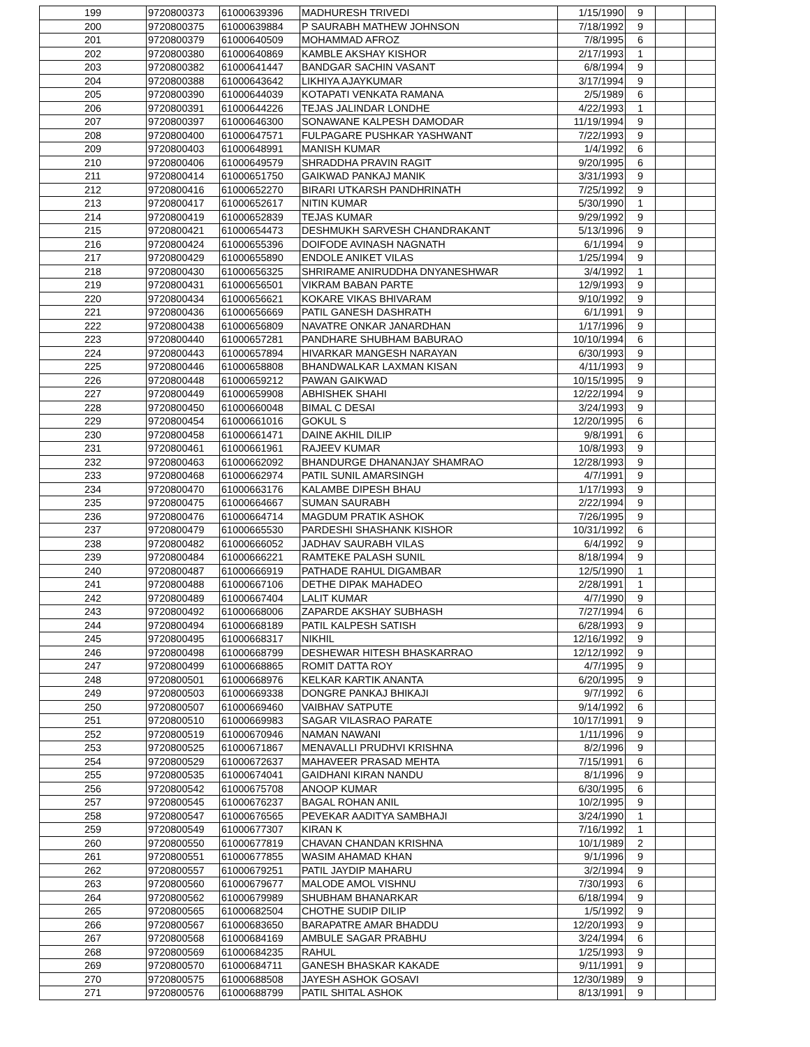| 199 | 9720800373 | 61000639396 | MADHURESH TRIVEDI | 1/15/1990 | 9 | | |
| 200 | 9720800375 | 61000639884 | P SAURABH MATHEW JOHNSON | 7/18/1992 | 9 | | |
| 201 | 9720800379 | 61000640509 | MOHAMMAD AFROZ | 7/8/1995 | 6 | | |
| 202 | 9720800380 | 61000640869 | KAMBLE AKSHAY KISHOR | 2/17/1993 | 1 | | |
| 203 | 9720800382 | 61000641447 | BANDGAR SACHIN VASANT | 6/8/1994 | 9 | | |
| 204 | 9720800388 | 61000643642 | LIKHIYA AJAYKUMAR | 3/17/1994 | 9 | | |
| 205 | 9720800390 | 61000644039 | KOTAPATI VENKATA RAMANA | 2/5/1989 | 6 | | |
| 206 | 9720800391 | 61000644226 | TEJAS JALINDAR LONDHE | 4/22/1993 | 1 | | |
| 207 | 9720800397 | 61000646300 | SONAWANE KALPESH DAMODAR | 11/19/1994 | 9 | | |
| 208 | 9720800400 | 61000647571 | FULPAGARE PUSHKAR YASHWANT | 7/22/1993 | 9 | | |
| 209 | 9720800403 | 61000648991 | MANISH KUMAR | 1/4/1992 | 6 | | |
| 210 | 9720800406 | 61000649579 | SHRADDHA PRAVIN RAGIT | 9/20/1995 | 6 | | |
| 211 | 9720800414 | 61000651750 | GAIKWAD PANKAJ MANIK | 3/31/1993 | 9 | | |
| 212 | 9720800416 | 61000652270 | BIRARI UTKARSH PANDHRINATH | 7/25/1992 | 9 | | |
| 213 | 9720800417 | 61000652617 | NITIN KUMAR | 5/30/1990 | 1 | | |
| 214 | 9720800419 | 61000652839 | TEJAS KUMAR | 9/29/1992 | 9 | | |
| 215 | 9720800421 | 61000654473 | DESHMUKH SARVESH CHANDRAKANT | 5/13/1996 | 9 | | |
| 216 | 9720800424 | 61000655396 | DOIFODE AVINASH NAGNATH | 6/1/1994 | 9 | | |
| 217 | 9720800429 | 61000655890 | ENDOLE ANIKET VILAS | 1/25/1994 | 9 | | |
| 218 | 9720800430 | 61000656325 | SHRIRAME ANIRUDDHA DNYANESHWAR | 3/4/1992 | 1 | | |
| 219 | 9720800431 | 61000656501 | VIKRAM BABAN PARTE | 12/9/1993 | 9 | | |
| 220 | 9720800434 | 61000656621 | KOKARE VIKAS BHIVARAM | 9/10/1992 | 9 | | |
| 221 | 9720800436 | 61000656669 | PATIL GANESH DASHRATH | 6/1/1991 | 9 | | |
| 222 | 9720800438 | 61000656809 | NAVATRE ONKAR JANARDHAN | 1/17/1996 | 9 | | |
| 223 | 9720800440 | 61000657281 | PANDHARE SHUBHAM BABURAO | 10/10/1994 | 6 | | |
| 224 | 9720800443 | 61000657894 | HIVARKAR MANGESH NARAYAN | 6/30/1993 | 9 | | |
| 225 | 9720800446 | 61000658808 | BHANDWALKAR LAXMAN KISAN | 4/11/1993 | 9 | | |
| 226 | 9720800448 | 61000659212 | PAWAN GAIKWAD | 10/15/1995 | 9 | | |
| 227 | 9720800449 | 61000659908 | ABHISHEK SHAHI | 12/22/1994 | 9 | | |
| 228 | 9720800450 | 61000660048 | BIMAL C DESAI | 3/24/1993 | 9 | | |
| 229 | 9720800454 | 61000661016 | GOKUL S | 12/20/1995 | 6 | | |
| 230 | 9720800458 | 61000661471 | DAINE AKHIL DILIP | 9/8/1991 | 6 | | |
| 231 | 9720800461 | 61000661961 | RAJEEV KUMAR | 10/8/1993 | 9 | | |
| 232 | 9720800463 | 61000662092 | BHANDURGE DHANANJAY SHAMRAO | 12/28/1993 | 9 | | |
| 233 | 9720800468 | 61000662974 | PATIL SUNIL AMARSINGH | 4/7/1991 | 9 | | |
| 234 | 9720800470 | 61000663176 | KALAMBE DIPESH BHAU | 1/17/1993 | 9 | | |
| 235 | 9720800475 | 61000664667 | SUMAN SAURABH | 2/22/1994 | 9 | | |
| 236 | 9720800476 | 61000664714 | MAGDUM PRATIK ASHOK | 7/26/1995 | 9 | | |
| 237 | 9720800479 | 61000665530 | PARDESHI SHASHANK KISHOR | 10/31/1992 | 6 | | |
| 238 | 9720800482 | 61000666052 | JADHAV SAURABH VILAS | 6/4/1992 | 9 | | |
| 239 | 9720800484 | 61000666221 | RAMTEKE PALASH SUNIL | 8/18/1994 | 9 | | |
| 240 | 9720800487 | 61000666919 | PATHADE RAHUL DIGAMBAR | 12/5/1990 | 1 | | |
| 241 | 9720800488 | 61000667106 | DETHE DIPAK MAHADEO | 2/28/1991 | 1 | | |
| 242 | 9720800489 | 61000667404 | LALIT KUMAR | 4/7/1990 | 9 | | |
| 243 | 9720800492 | 61000668006 | ZAPARDE AKSHAY SUBHASH | 7/27/1994 | 6 | | |
| 244 | 9720800494 | 61000668189 | PATIL KALPESH SATISH | 6/28/1993 | 9 | | |
| 245 | 9720800495 | 61000668317 | NIKHIL | 12/16/1992 | 9 | | |
| 246 | 9720800498 | 61000668799 | DESHEWAR HITESH BHASKARRAO | 12/12/1992 | 9 | | |
| 247 | 9720800499 | 61000668865 | ROMIT DATTA ROY | 4/7/1995 | 9 | | |
| 248 | 9720800501 | 61000668976 | KELKAR KARTIK ANANTA | 6/20/1995 | 9 | | |
| 249 | 9720800503 | 61000669338 | DONGRE PANKAJ BHIKAJI | 9/7/1992 | 6 | | |
| 250 | 9720800507 | 61000669460 | VAIBHAV SATPUTE | 9/14/1992 | 6 | | |
| 251 | 9720800510 | 61000669983 | SAGAR VILASRAO PARATE | 10/17/1991 | 9 | | |
| 252 | 9720800519 | 61000670946 | NAMAN NAWANI | 1/11/1996 | 9 | | |
| 253 | 9720800525 | 61000671867 | MENAVALLI PRUDHVI KRISHNA | 8/2/1996 | 9 | | |
| 254 | 9720800529 | 61000672637 | MAHAVEER PRASAD MEHTA | 7/15/1991 | 6 | | |
| 255 | 9720800535 | 61000674041 | GAIDHANI KIRAN NANDU | 8/1/1996 | 9 | | |
| 256 | 9720800542 | 61000675708 | ANOOP KUMAR | 6/30/1995 | 6 | | |
| 257 | 9720800545 | 61000676237 | BAGAL ROHAN ANIL | 10/2/1995 | 9 | | |
| 258 | 9720800547 | 61000676565 | PEVEKAR AADITYA SAMBHAJI | 3/24/1990 | 1 | | |
| 259 | 9720800549 | 61000677307 | KIRAN K | 7/16/1992 | 1 | | |
| 260 | 9720800550 | 61000677819 | CHAVAN CHANDAN KRISHNA | 10/1/1989 | 2 | | |
| 261 | 9720800551 | 61000677855 | WASIM AHAMAD KHAN | 9/1/1996 | 9 | | |
| 262 | 9720800557 | 61000679251 | PATIL JAYDIP MAHARU | 3/2/1994 | 9 | | |
| 263 | 9720800560 | 61000679677 | MALODE AMOL VISHNU | 7/30/1993 | 6 | | |
| 264 | 9720800562 | 61000679989 | SHUBHAM BHANARKAR | 6/18/1994 | 9 | | |
| 265 | 9720800565 | 61000682504 | CHOTHE SUDIP DILIP | 1/5/1992 | 9 | | |
| 266 | 9720800567 | 61000683650 | BARAPATRE AMAR BHADDU | 12/20/1993 | 9 | | |
| 267 | 9720800568 | 61000684169 | AMBULE SAGAR PRABHU | 3/24/1994 | 6 | | |
| 268 | 9720800569 | 61000684235 | RAHUL | 1/25/1993 | 9 | | |
| 269 | 9720800570 | 61000684711 | GANESH BHASKAR KAKADE | 9/11/1991 | 9 | | |
| 270 | 9720800575 | 61000688508 | JAYESH ASHOK GOSAVI | 12/30/1989 | 9 | | |
| 271 | 9720800576 | 61000688799 | PATIL SHITAL ASHOK | 8/13/1991 | 9 | | |